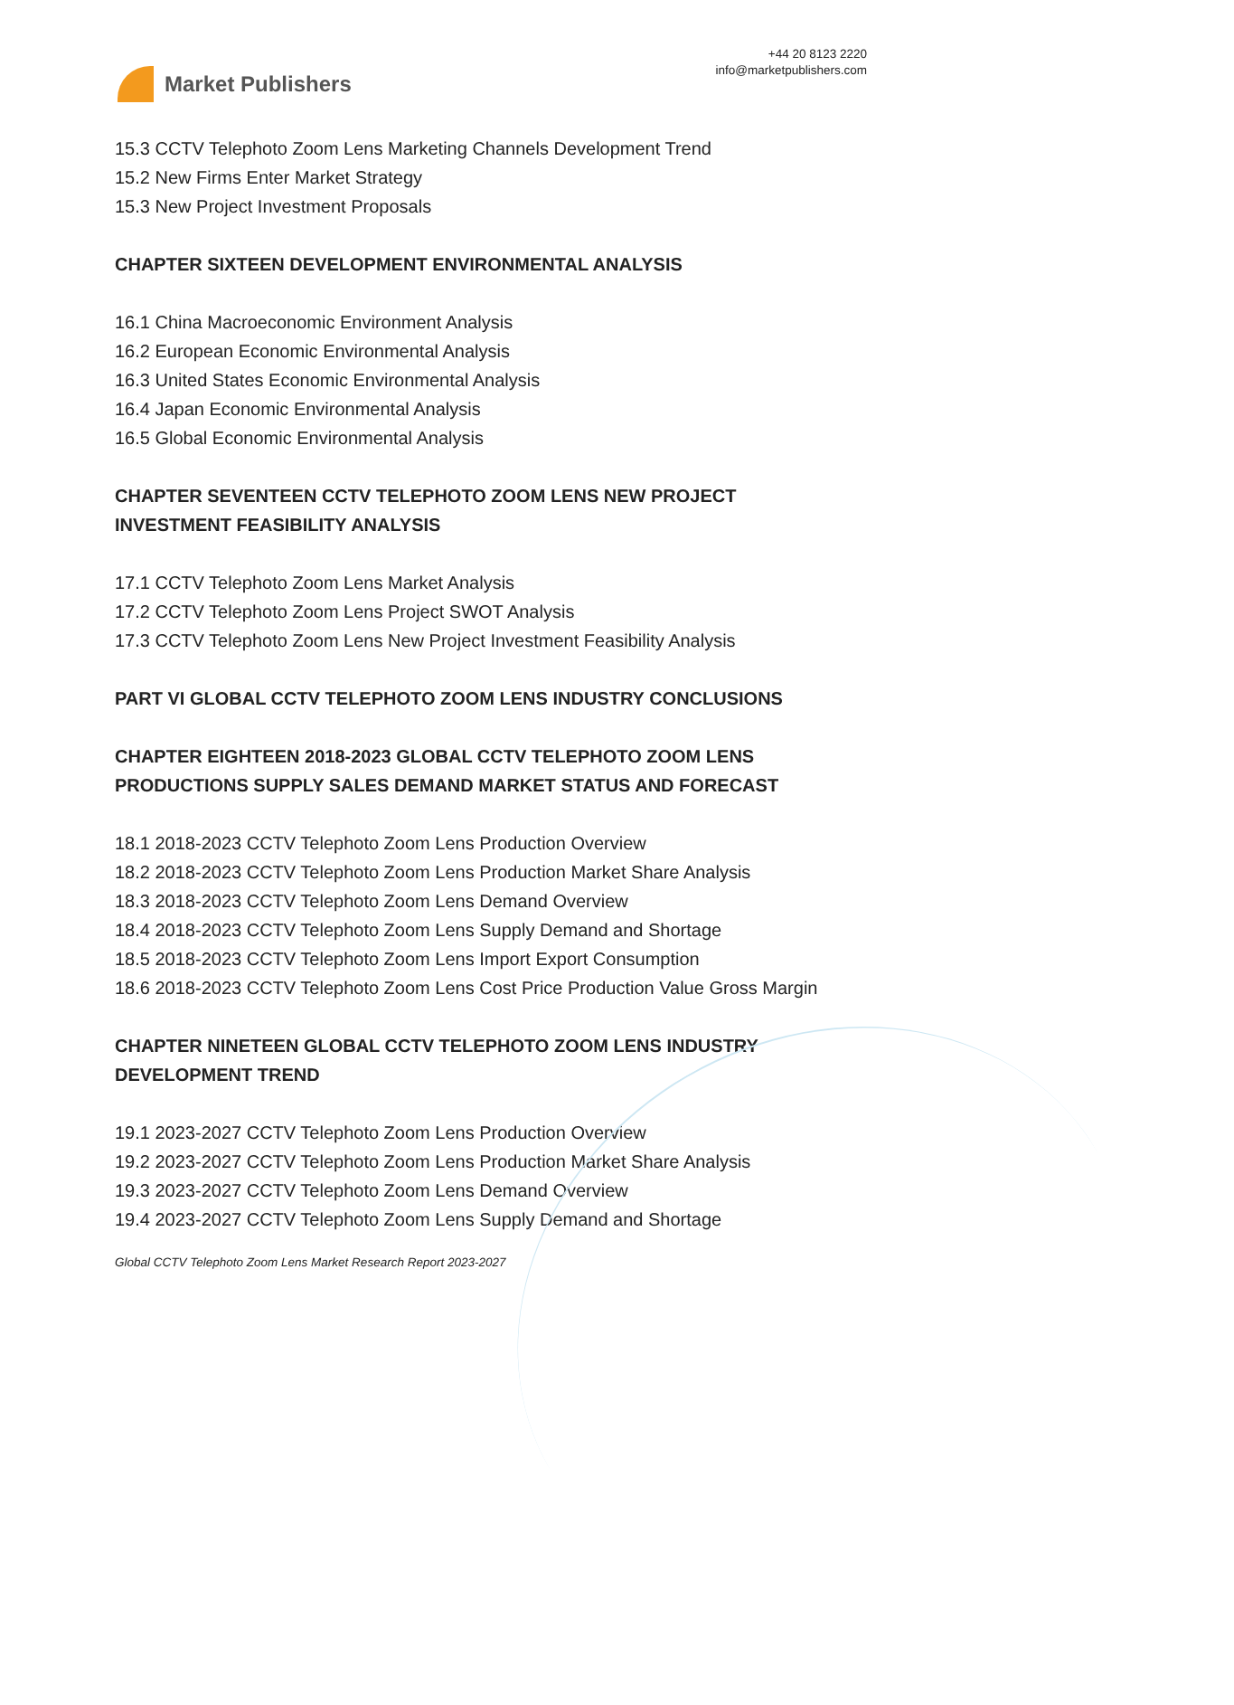Market Publishers
+44 20 8123 2220
info@marketpublishers.com
15.3 CCTV Telephoto Zoom Lens Marketing Channels Development Trend
15.2 New Firms Enter Market Strategy
15.3 New Project Investment Proposals
CHAPTER SIXTEEN DEVELOPMENT ENVIRONMENTAL ANALYSIS
16.1 China Macroeconomic Environment Analysis
16.2 European Economic Environmental Analysis
16.3 United States Economic Environmental Analysis
16.4 Japan Economic Environmental Analysis
16.5 Global Economic Environmental Analysis
CHAPTER SEVENTEEN CCTV TELEPHOTO ZOOM LENS NEW PROJECT INVESTMENT FEASIBILITY ANALYSIS
17.1 CCTV Telephoto Zoom Lens Market Analysis
17.2 CCTV Telephoto Zoom Lens Project SWOT Analysis
17.3 CCTV Telephoto Zoom Lens New Project Investment Feasibility Analysis
PART VI GLOBAL CCTV TELEPHOTO ZOOM LENS INDUSTRY CONCLUSIONS
CHAPTER EIGHTEEN 2018-2023 GLOBAL CCTV TELEPHOTO ZOOM LENS PRODUCTIONS SUPPLY SALES DEMAND MARKET STATUS AND FORECAST
18.1 2018-2023 CCTV Telephoto Zoom Lens Production Overview
18.2 2018-2023 CCTV Telephoto Zoom Lens Production Market Share Analysis
18.3 2018-2023 CCTV Telephoto Zoom Lens Demand Overview
18.4 2018-2023 CCTV Telephoto Zoom Lens Supply Demand and Shortage
18.5 2018-2023 CCTV Telephoto Zoom Lens Import Export Consumption
18.6 2018-2023 CCTV Telephoto Zoom Lens Cost Price Production Value Gross Margin
CHAPTER NINETEEN GLOBAL CCTV TELEPHOTO ZOOM LENS INDUSTRY DEVELOPMENT TREND
19.1 2023-2027 CCTV Telephoto Zoom Lens Production Overview
19.2 2023-2027 CCTV Telephoto Zoom Lens Production Market Share Analysis
19.3 2023-2027 CCTV Telephoto Zoom Lens Demand Overview
19.4 2023-2027 CCTV Telephoto Zoom Lens Supply Demand and Shortage
Global CCTV Telephoto Zoom Lens Market Research Report 2023-2027